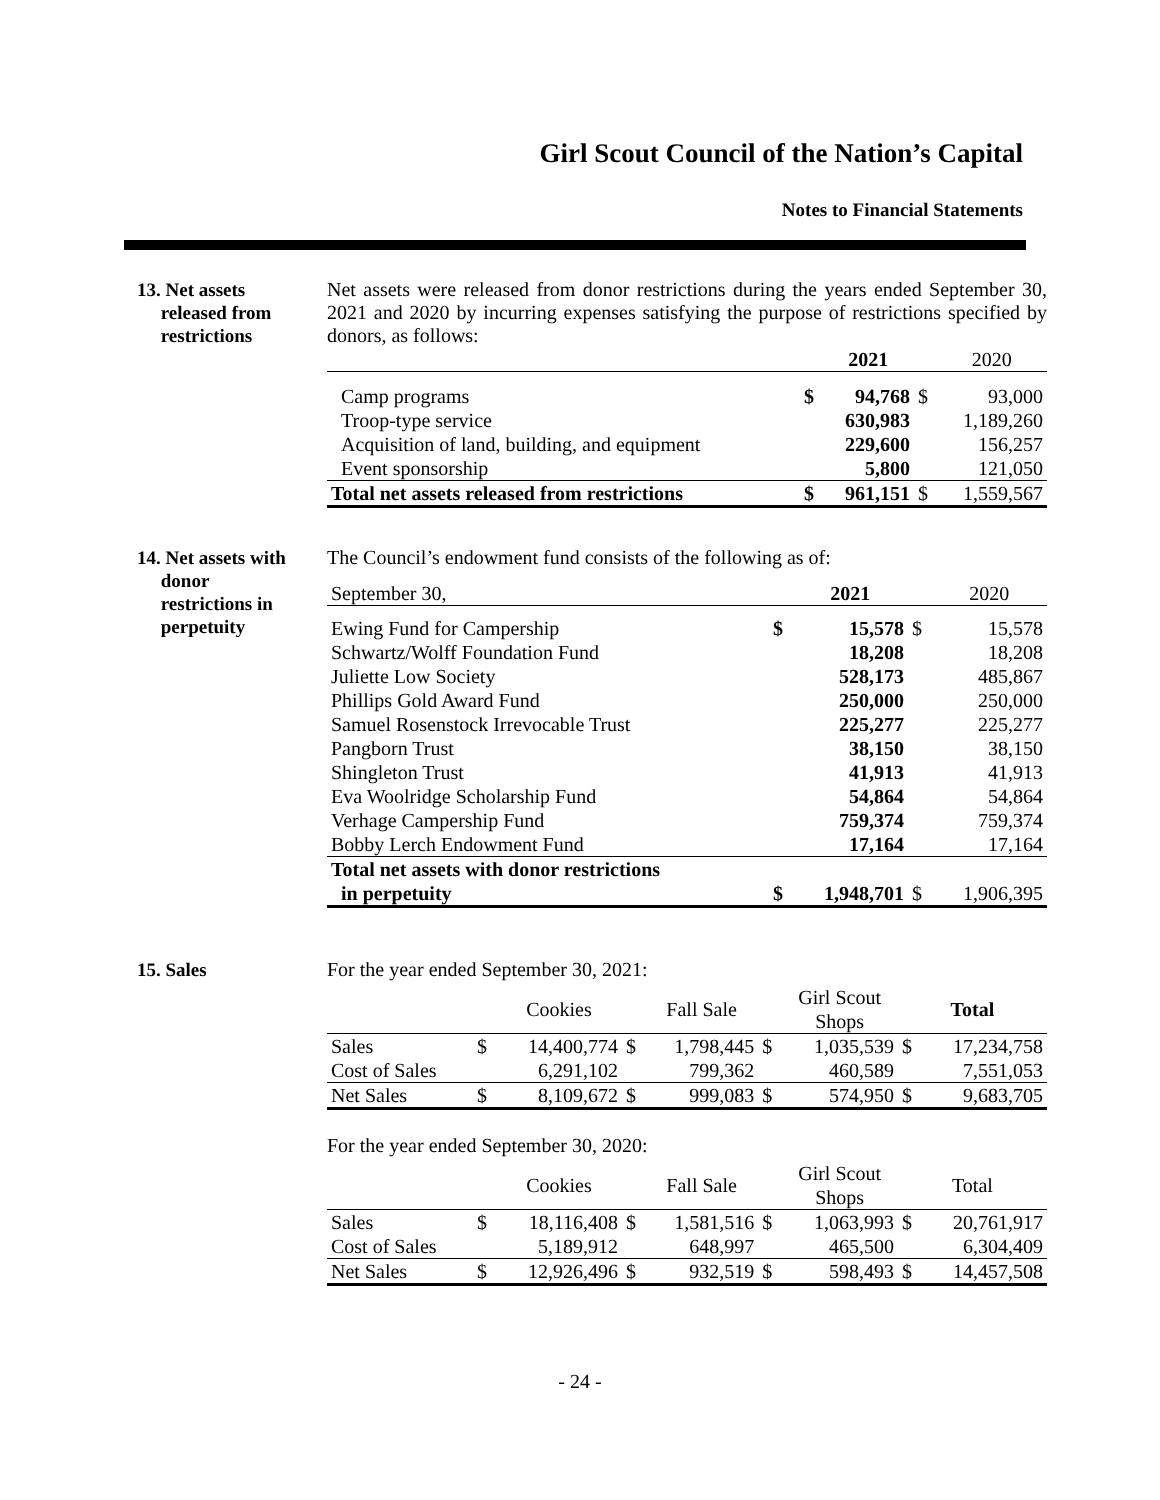Girl Scout Council of the Nation’s Capital
Notes to Financial Statements
13. Net assets
released from
restrictions
Net assets were released from donor restrictions during the years ended September 30, 2021 and 2020 by incurring expenses satisfying the purpose of restrictions specified by donors, as follows:
| | | 2021 | | 2020 |
| --- | --- | --- | --- | --- |
| Camp programs | $ | 94,768 | $ | 93,000 |
| Troop-type service | | 630,983 | | 1,189,260 |
| Acquisition of land, building, and equipment | | 229,600 | | 156,257 |
| Event sponsorship | | 5,800 | | 121,050 |
| Total net assets released from restrictions | $ | 961,151 | $ | 1,559,567 |
14. Net assets with
donor
restrictions in
perpetuity
The Council’s endowment fund consists of the following as of:
| September 30, | | 2021 | | 2020 |
| --- | --- | --- | --- | --- |
| Ewing Fund for Campership | $ | 15,578 | $ | 15,578 |
| Schwartz/Wolff Foundation Fund | | 18,208 | | 18,208 |
| Juliette Low Society | | 528,173 | | 485,867 |
| Phillips Gold Award Fund | | 250,000 | | 250,000 |
| Samuel Rosenstock Irrevocable Trust | | 225,277 | | 225,277 |
| Pangborn Trust | | 38,150 | | 38,150 |
| Shingleton Trust | | 41,913 | | 41,913 |
| Eva Woolridge Scholarship Fund | | 54,864 | | 54,864 |
| Verhage Campership Fund | | 759,374 | | 759,374 |
| Bobby Lerch Endowment Fund | | 17,164 | | 17,164 |
| Total net assets with donor restrictions in perpetuity | $ | 1,948,701 | $ | 1,906,395 |
15. Sales For the year ended September 30, 2021:
| | | Cookies | | Fall Sale | | Girl Scout Shops | Total | |
| --- | --- | --- | --- | --- | --- | --- | --- | --- |
| Sales | $ | 14,400,774 | $ | 1,798,445 | $ | 1,035,539 | $ | 17,234,758 |
| Cost of Sales | | 6,291,102 | | 799,362 | | 460,589 | | 7,551,053 |
| Net Sales | $ | 8,109,672 | $ | 999,083 | $ | 574,950 | $ | 9,683,705 |
For the year ended September 30, 2020:
| | | Cookies | | Fall Sale | | Girl Scout Shops | Total | |
| --- | --- | --- | --- | --- | --- | --- | --- | --- |
| Sales | $ | 18,116,408 | $ | 1,581,516 | $ | 1,063,993 | $ | 20,761,917 |
| Cost of Sales | | 5,189,912 | | 648,997 | | 465,500 | | 6,304,409 |
| Net Sales | $ | 12,926,496 | $ | 932,519 | $ | 598,493 | $ | 14,457,508 |
- 24 -